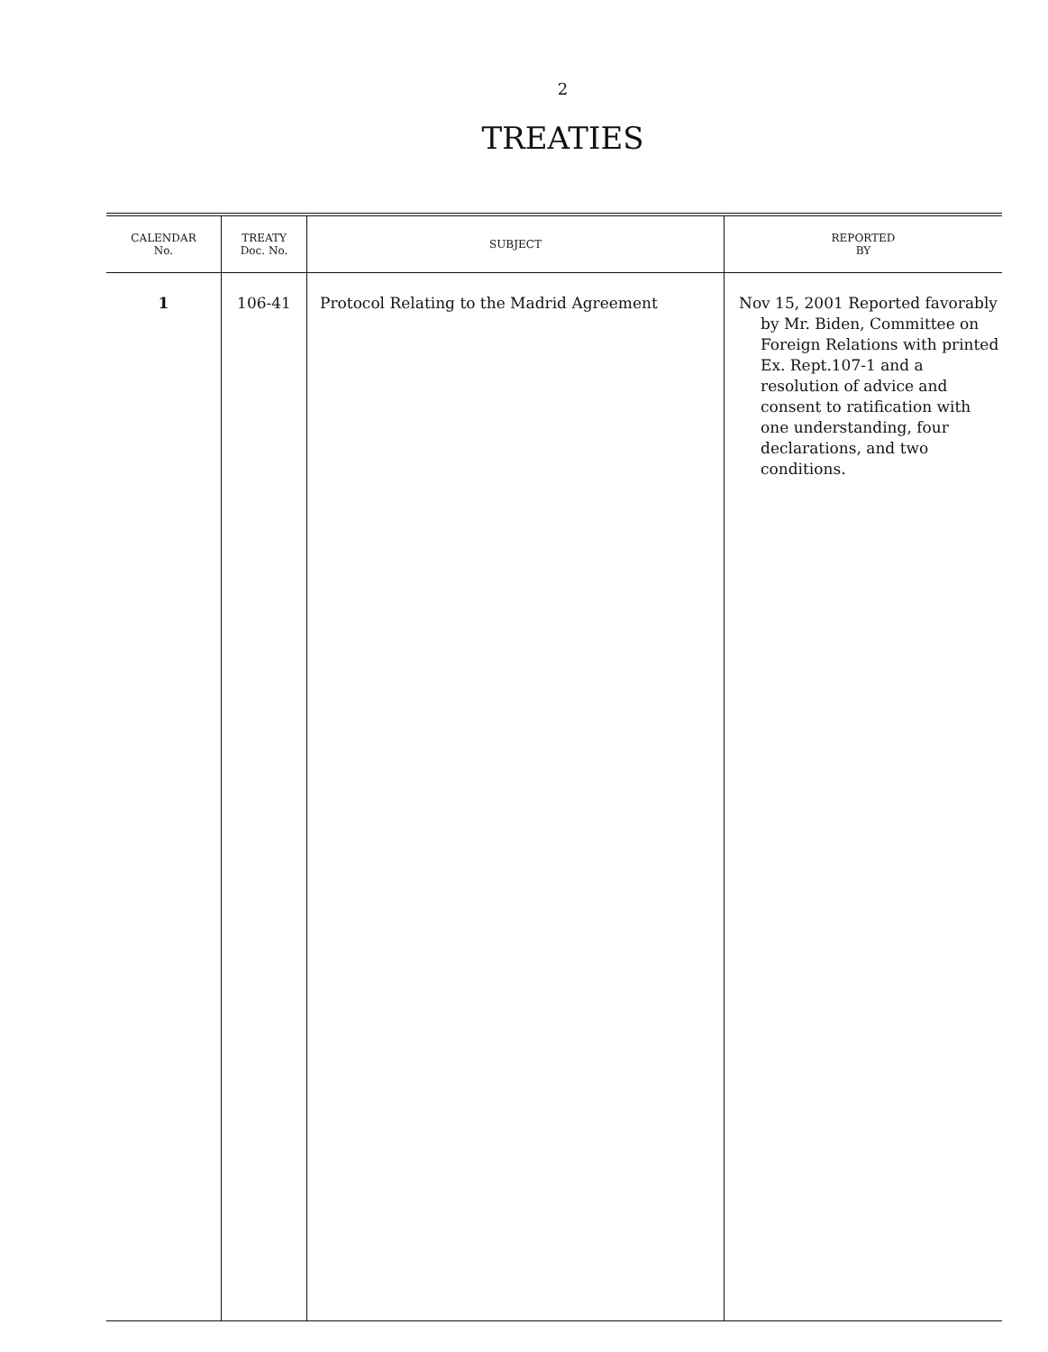2
TREATIES
| CALENDAR No. | TREATY Doc. No. | SUBJECT | REPORTED BY |
| --- | --- | --- | --- |
| 1 | 106-41 | Protocol Relating to the Madrid Agreement | Nov 15, 2001 Reported favorably by Mr. Biden, Committee on Foreign Relations with printed Ex. Rept.107-1 and a resolution of advice and consent to ratification with one understanding, four declarations, and two conditions. |